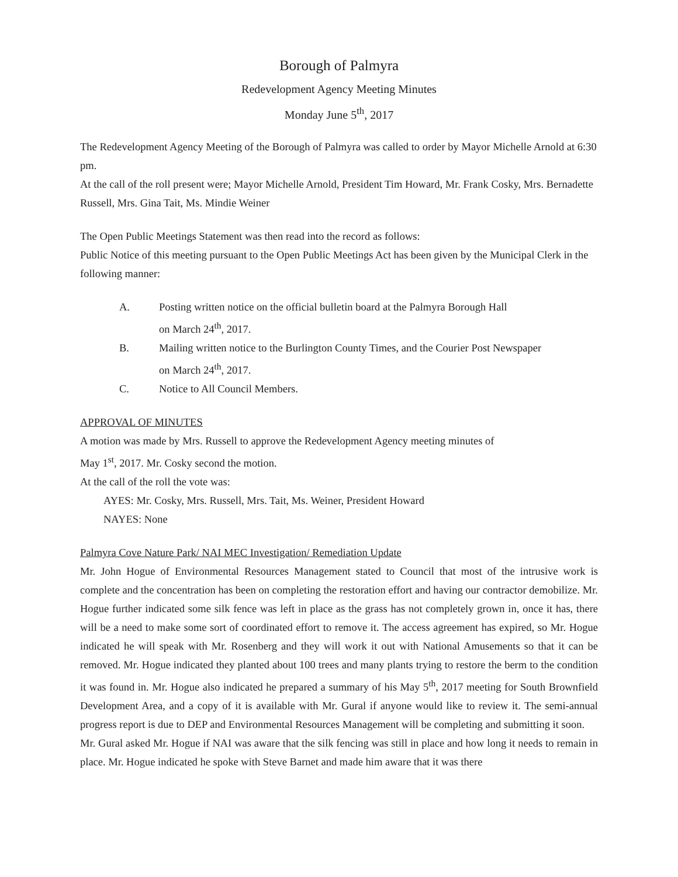Borough of Palmyra
Redevelopment Agency Meeting Minutes
Monday June 5<sup>th</sup>, 2017
The Redevelopment Agency Meeting of the Borough of Palmyra was called to order by Mayor Michelle Arnold at 6:30 pm.
At the call of the roll present were; Mayor Michelle Arnold, President Tim Howard, Mr. Frank Cosky, Mrs. Bernadette Russell, Mrs. Gina Tait, Ms. Mindie Weiner
The Open Public Meetings Statement was then read into the record as follows:
Public Notice of this meeting pursuant to the Open Public Meetings Act has been given by the Municipal Clerk in the following manner:
A. Posting written notice on the official bulletin board at the Palmyra Borough Hall
on March 24<sup>th</sup>, 2017.
B. Mailing written notice to the Burlington County Times, and the Courier Post Newspaper
on March 24<sup>th</sup>, 2017.
C. Notice to All Council Members.
APPROVAL OF MINUTES
A motion was made by Mrs. Russell to approve the Redevelopment Agency meeting minutes of
May 1<sup>st</sup>, 2017. Mr. Cosky second the motion.
At the call of the roll the vote was:
AYES: Mr. Cosky, Mrs. Russell, Mrs. Tait, Ms. Weiner, President Howard
NAYES: None
Palmyra Cove Nature Park/ NAI MEC Investigation/ Remediation Update
Mr. John Hogue of Environmental Resources Management stated to Council that most of the intrusive work is complete and the concentration has been on completing the restoration effort and having our contractor demobilize. Mr. Hogue further indicated some silk fence was left in place as the grass has not completely grown in, once it has, there will be a need to make some sort of coordinated effort to remove it. The access agreement has expired, so Mr. Hogue indicated he will speak with Mr. Rosenberg and they will work it out with National Amusements so that it can be removed. Mr. Hogue indicated they planted about 100 trees and many plants trying to restore the berm to the condition it was found in. Mr. Hogue also indicated he prepared a summary of his May 5<sup>th</sup>, 2017 meeting for South Brownfield Development Area, and a copy of it is available with Mr. Gural if anyone would like to review it. The semi-annual progress report is due to DEP and Environmental Resources Management will be completing and submitting it soon.
Mr. Gural asked Mr. Hogue if NAI was aware that the silk fencing was still in place and how long it needs to remain in place. Mr. Hogue indicated he spoke with Steve Barnet and made him aware that it was there